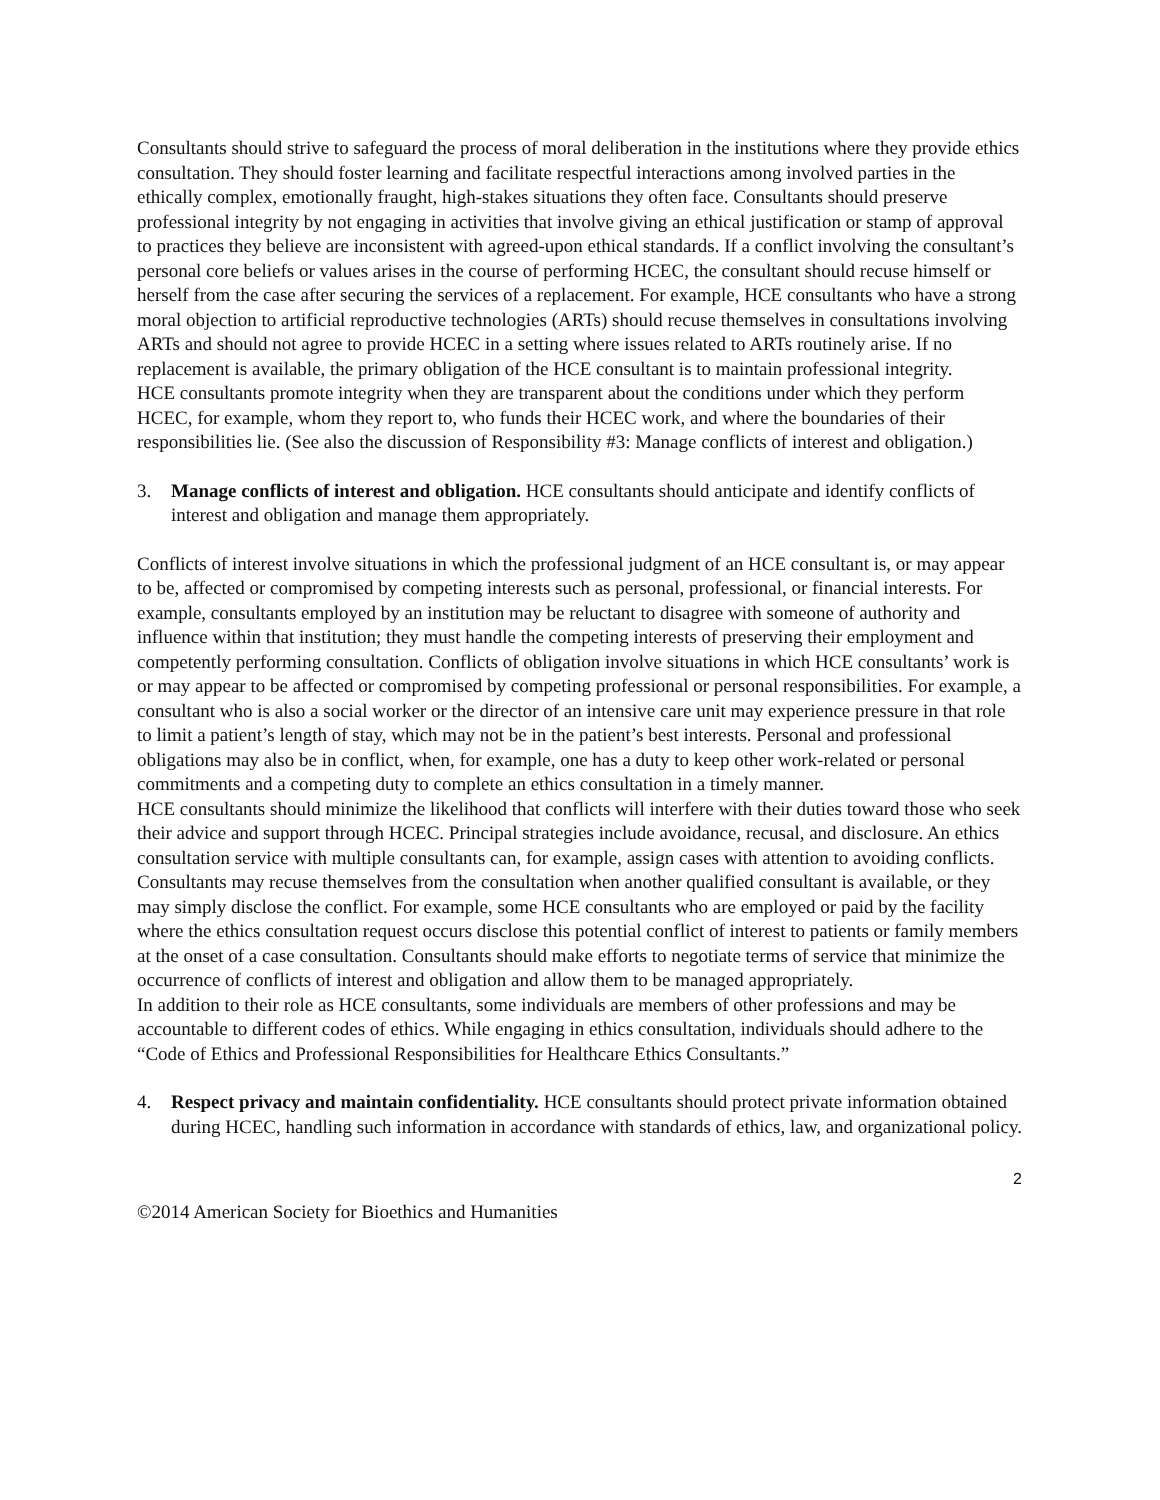Consultants should strive to safeguard the process of moral deliberation in the institutions where they provide ethics consultation. They should foster learning and facilitate respectful interactions among involved parties in the ethically complex, emotionally fraught, high-stakes situations they often face. Consultants should preserve professional integrity by not engaging in activities that involve giving an ethical justification or stamp of approval to practices they believe are inconsistent with agreed-upon ethical standards. If a conflict involving the consultant’s personal core beliefs or values arises in the course of performing HCEC, the consultant should recuse himself or herself from the case after securing the services of a replacement. For example, HCE consultants who have a strong moral objection to artificial reproductive technologies (ARTs) should recuse themselves in consultations involving ARTs and should not agree to provide HCEC in a setting where issues related to ARTs routinely arise. If no replacement is available, the primary obligation of the HCE consultant is to maintain professional integrity.
HCE consultants promote integrity when they are transparent about the conditions under which they perform HCEC, for example, whom they report to, who funds their HCEC work, and where the boundaries of their responsibilities lie. (See also the discussion of Responsibility #3: Manage conflicts of interest and obligation.)
3. Manage conflicts of interest and obligation. HCE consultants should anticipate and identify conflicts of interest and obligation and manage them appropriately.
Conflicts of interest involve situations in which the professional judgment of an HCE consultant is, or may appear to be, affected or compromised by competing interests such as personal, professional, or financial interests. For example, consultants employed by an institution may be reluctant to disagree with someone of authority and influence within that institution; they must handle the competing interests of preserving their employment and competently performing consultation. Conflicts of obligation involve situations in which HCE consultants’ work is or may appear to be affected or compromised by competing professional or personal responsibilities. For example, a consultant who is also a social worker or the director of an intensive care unit may experience pressure in that role to limit a patient’s length of stay, which may not be in the patient’s best interests. Personal and professional obligations may also be in conflict, when, for example, one has a duty to keep other work-related or personal commitments and a competing duty to complete an ethics consultation in a timely manner.
HCE consultants should minimize the likelihood that conflicts will interfere with their duties toward those who seek their advice and support through HCEC. Principal strategies include avoidance, recusal, and disclosure. An ethics consultation service with multiple consultants can, for example, assign cases with attention to avoiding conflicts. Consultants may recuse themselves from the consultation when another qualified consultant is available, or they may simply disclose the conflict. For example, some HCE consultants who are employed or paid by the facility where the ethics consultation request occurs disclose this potential conflict of interest to patients or family members at the onset of a case consultation. Consultants should make efforts to negotiate terms of service that minimize the occurrence of conflicts of interest and obligation and allow them to be managed appropriately.
In addition to their role as HCE consultants, some individuals are members of other professions and may be accountable to different codes of ethics. While engaging in ethics consultation, individuals should adhere to the “Code of Ethics and Professional Responsibilities for Healthcare Ethics Consultants.”
4. Respect privacy and maintain confidentiality. HCE consultants should protect private information obtained during HCEC, handling such information in accordance with standards of ethics, law, and organizational policy.
2
©2014 American Society for Bioethics and Humanities